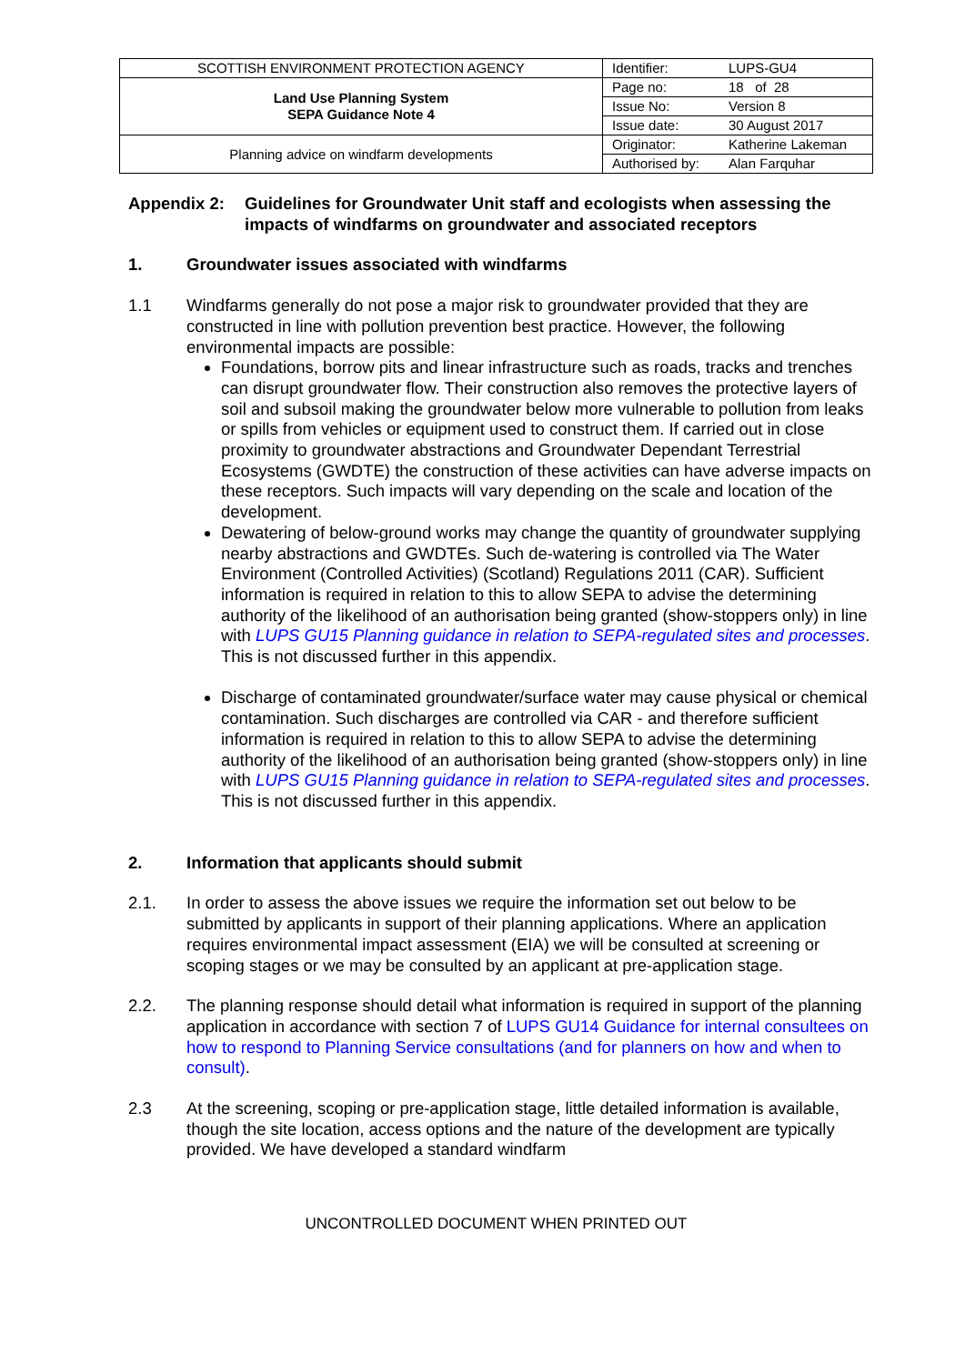| SCOTTISH ENVIRONMENT PROTECTION AGENCY | Identifier: | LUPS-GU4 |
| Land Use Planning System SEPA Guidance Note 4 | Page no: | 18 of 28 |
| | Issue No: | Version 8 |
| | Issue date: | 30 August 2017 |
| Planning advice on windfarm developments | Originator: | Katherine Lakeman |
| | Authorised by: | Alan Farquhar |
Appendix 2: Guidelines for Groundwater Unit staff and ecologists when assessing the impacts of windfarms on groundwater and associated receptors
1. Groundwater issues associated with windfarms
1.1 Windfarms generally do not pose a major risk to groundwater provided that they are constructed in line with pollution prevention best practice. However, the following environmental impacts are possible:
Foundations, borrow pits and linear infrastructure such as roads, tracks and trenches can disrupt groundwater flow. Their construction also removes the protective layers of soil and subsoil making the groundwater below more vulnerable to pollution from leaks or spills from vehicles or equipment used to construct them. If carried out in close proximity to groundwater abstractions and Groundwater Dependant Terrestrial Ecosystems (GWDTE) the construction of these activities can have adverse impacts on these receptors. Such impacts will vary depending on the scale and location of the development.
Dewatering of below-ground works may change the quantity of groundwater supplying nearby abstractions and GWDTEs. Such de-watering is controlled via The Water Environment (Controlled Activities) (Scotland) Regulations 2011 (CAR). Sufficient information is required in relation to this to allow SEPA to advise the determining authority of the likelihood of an authorisation being granted (show-stoppers only) in line with LUPS GU15 Planning guidance in relation to SEPA-regulated sites and processes. This is not discussed further in this appendix.
Discharge of contaminated groundwater/surface water may cause physical or chemical contamination. Such discharges are controlled via CAR - and therefore sufficient information is required in relation to this to allow SEPA to advise the determining authority of the likelihood of an authorisation being granted (show-stoppers only) in line with LUPS GU15 Planning guidance in relation to SEPA-regulated sites and processes. This is not discussed further in this appendix.
2. Information that applicants should submit
2.1. In order to assess the above issues we require the information set out below to be submitted by applicants in support of their planning applications. Where an application requires environmental impact assessment (EIA) we will be consulted at screening or scoping stages or we may be consulted by an applicant at pre-application stage.
2.2. The planning response should detail what information is required in support of the planning application in accordance with section 7 of LUPS GU14 Guidance for internal consultees on how to respond to Planning Service consultations (and for planners on how and when to consult).
2.3 At the screening, scoping or pre-application stage, little detailed information is available, though the site location, access options and the nature of the development are typically provided. We have developed a standard windfarm
UNCONTROLLED DOCUMENT WHEN PRINTED OUT